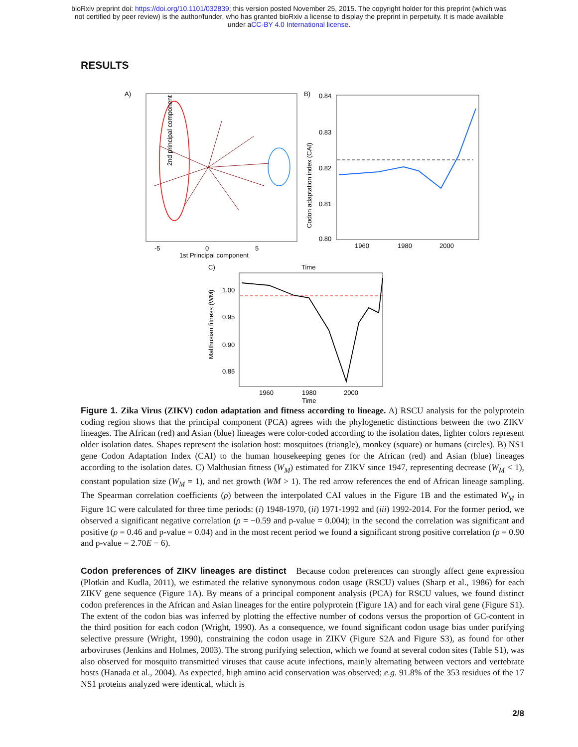bioRxiv preprint doi: https://doi.org/10.1101/032839; this version posted November 25, 2015. The copyright holder for this preprint (which was
not certified by peer review) is the author/funder, who has granted bioRxiv a license to display the preprint in perpetuity. It is made available
under aCC-BY 4.0 International license.
RESULTS
A)
2nd principal component
-5
0
5
1st Principal component
B)
0.84
0.83
0.82
0.81
0.80
1960
1980
2000
Codon adaptation index (CAI)
C)
Time
1.00
0.95
0.90
0.85
1960
1980
2000
Time
Malthusian fitness (WM)
Figure 1. Zika Virus (ZIKV) codon adaptation and fitness according to lineage. A) RSCU analysis for the polyprotein coding region shows that the principal component (PCA) agrees with the phylogenetic distinctions between the two ZIKV lineages. The African (red) and Asian (blue) lineages were color-coded according to the isolation dates, lighter colors represent older isolation dates. Shapes represent the isolation host: mosquitoes (triangle), monkey (square) or humans (circles). B) NS1 gene Codon Adaptation Index (CAI) to the human housekeeping genes for the African (red) and Asian (blue) lineages according to the isolation dates. C) Malthusian fitness (W<sub>M</sub>) estimated for ZIKV since 1947, representing decrease (W<sub>M</sub> < 1), constant population size (W<sub>M</sub> = 1), and net growth (WM > 1). The red arrow references the end of African lineage sampling. The Spearman correlation coefficients (ρ) between the interpolated CAI values in the Figure 1B and the estimated W<sub>M</sub> in Figure 1C were calculated for three time periods: (i) 1948-1970, (ii) 1971-1992 and (iii) 1992-2014. For the former period, we observed a significant negative correlation (ρ = −0.59 and p-value = 0.004); in the second the correlation was significant and positive (ρ = 0.46 and p-value = 0.04) and in the most recent period we found a significant strong positive correlation (ρ = 0.90 and p-value = 2.70E − 6).
Codon preferences of ZIKV lineages are distinct Because codon preferences can strongly affect gene expression (Plotkin and Kudla, 2011), we estimated the relative synonymous codon usage (RSCU) values (Sharp et al., 1986) for each ZIKV gene sequence (Figure 1A). By means of a principal component analysis (PCA) for RSCU values, we found distinct codon preferences in the African and Asian lineages for the entire polyprotein (Figure 1A) and for each viral gene (Figure S1). The extent of the codon bias was inferred by plotting the effective number of codons versus the proportion of GC-content in the third position for each codon (Wright, 1990). As a consequence, we found significant codon usage bias under purifying selective pressure (Wright, 1990), constraining the codon usage in ZIKV (Figure S2A and Figure S3), as found for other arboviruses (Jenkins and Holmes, 2003). The strong purifying selection, which we found at several codon sites (Table S1), was also observed for mosquito transmitted viruses that cause acute infections, mainly alternating between vectors and vertebrate hosts (Hanada et al., 2004). As expected, high amino acid conservation was observed; e.g. 91.8% of the 353 residues of the 17 NS1 proteins analyzed were identical, which is
2/8